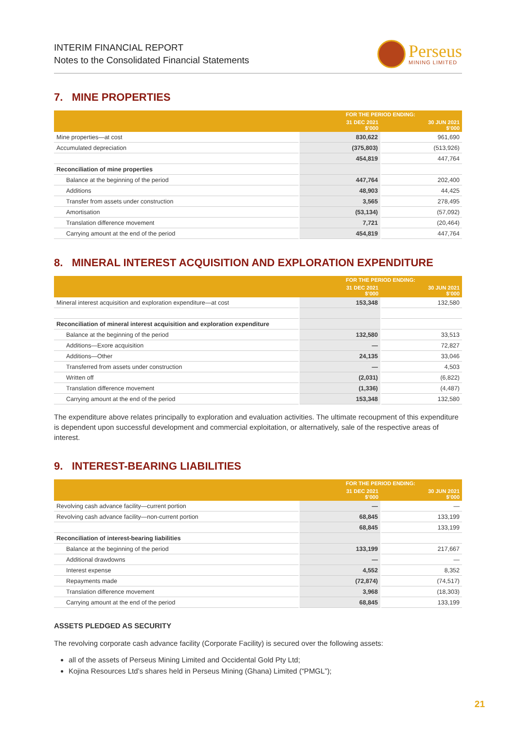INTERIM FINANCIAL REPORT
Notes to the Consolidated Financial Statements
Perseus
MINING LIMITED
7. MINE PROPERTIES
| | FOR THE PERIOD ENDING: | |
| --- | --- | --- |
| | 31 DEC 2021 $’000 | 30 JUN 2021 $’000 |
| Mine properties—at cost | 830,622 | 961,690 |
| Accumulated depreciation | (375,803) | (513,926) |
| | 454,819 | 447,764 |
| Reconciliation of mine properties | | |
| Balance at the beginning of the period | 447,764 | 202,400 |
| Additions | 48,903 | 44,425 |
| Transfer from assets under construction | 3,565 | 278,495 |
| Amortisation | (53,134) | (57,092) |
| Translation difference movement | 7,721 | (20,464) |
| Carrying amount at the end of the period | 454,819 | 447,764 |
8. MINERAL INTEREST ACQUISITION AND EXPLORATION EXPENDITURE
| | FOR THE PERIOD ENDING: | |
| --- | --- | --- |
| | 31 DEC 2021 $’000 | 30 JUN 2021 $’000 |
| Mineral interest acquisition and exploration expenditure—at cost | 153,348 | 132,580 |
| Reconciliation of mineral interest acquisition and exploration expenditure | | |
| Balance at the beginning of the period | 132,580 | 33,513 |
| Additions—Exore acquisition | — | 72,827 |
| Additions—Other | 24,135 | 33,046 |
| Transferred from assets under construction | — | 4,503 |
| Written off | (2,031) | (6,822) |
| Translation difference movement | (1,336) | (4,487) |
| Carrying amount at the end of the period | 153,348 | 132,580 |
The expenditure above relates principally to exploration and evaluation activities. The ultimate recoupment of this expenditure is dependent upon successful development and commercial exploitation, or alternatively, sale of the respective areas of interest.
9. INTEREST-BEARING LIABILITIES
| | FOR THE PERIOD ENDING: | |
| --- | --- | --- |
| | 31 DEC 2021 $’000 | 30 JUN 2021 $’000 |
| Revolving cash advance facility—current portion | — | — |
| Revolving cash advance facility—non-current portion | 68,845 | 133,199 |
| | 68,845 | 133,199 |
| Reconciliation of interest-bearing liabilities | | |
| Balance at the beginning of the period | 133,199 | 217,667 |
| Additional drawdowns | — | — |
| Interest expense | 4,552 | 8,352 |
| Repayments made | (72,874) | (74,517) |
| Translation difference movement | 3,968 | (18,303) |
| Carrying amount at the end of the period | 68,845 | 133,199 |
ASSETS PLEDGED AS SECURITY
The revolving corporate cash advance facility (Corporate Facility) is secured over the following assets:
all of the assets of Perseus Mining Limited and Occidental Gold Pty Ltd;
Kojina Resources Ltd’s shares held in Perseus Mining (Ghana) Limited (“PMGL”);
21